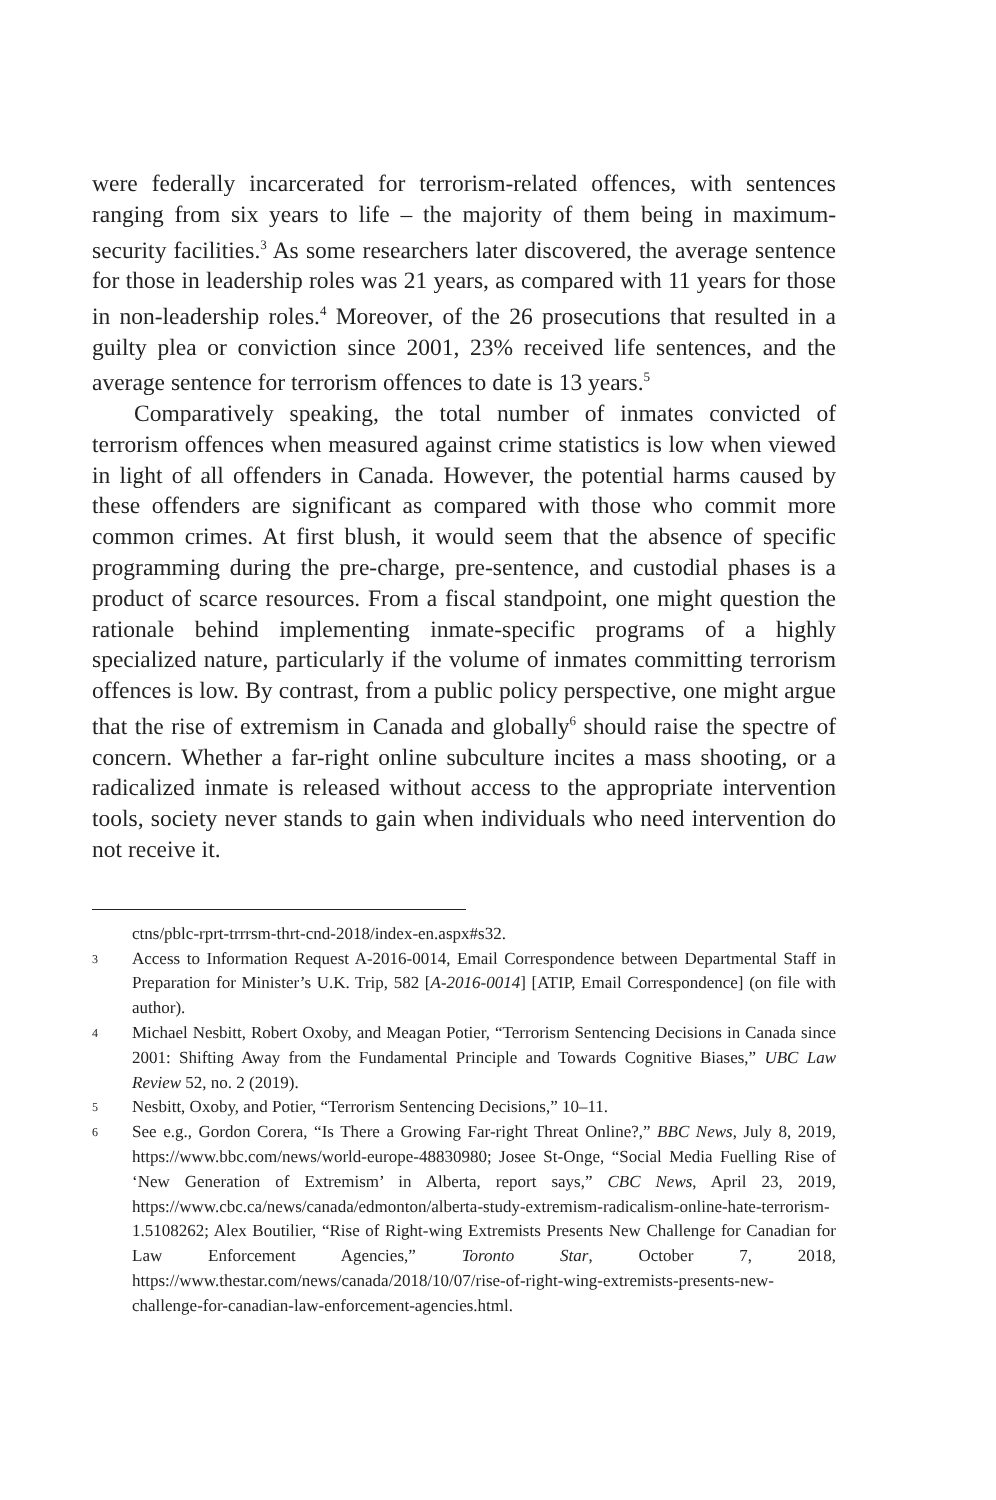were federally incarcerated for terrorism-related offences, with sentences ranging from six years to life – the majority of them being in maximum-security facilities.<sup>3</sup> As some researchers later discovered, the average sentence for those in leadership roles was 21 years, as compared with 11 years for those in non-leadership roles.<sup>4</sup> Moreover, of the 26 prosecutions that resulted in a guilty plea or conviction since 2001, 23% received life sentences, and the average sentence for terrorism offences to date is 13 years.<sup>5</sup>
Comparatively speaking, the total number of inmates convicted of terrorism offences when measured against crime statistics is low when viewed in light of all offenders in Canada. However, the potential harms caused by these offenders are significant as compared with those who commit more common crimes. At first blush, it would seem that the absence of specific programming during the pre-charge, pre-sentence, and custodial phases is a product of scarce resources. From a fiscal standpoint, one might question the rationale behind implementing inmate-specific programs of a highly specialized nature, particularly if the volume of inmates committing terrorism offences is low. By contrast, from a public policy perspective, one might argue that the rise of extremism in Canada and globally<sup>6</sup> should raise the spectre of concern. Whether a far-right online subculture incites a mass shooting, or a radicalized inmate is released without access to the appropriate intervention tools, society never stands to gain when individuals who need intervention do not receive it.
ctns/pblc-rprt-trrrsm-thrt-cnd-2018/index-en.aspx#s32.
3 Access to Information Request A-2016-0014, Email Correspondence between Departmental Staff in Preparation for Minister’s U.K. Trip, 582 [A-2016-0014] [ATIP, Email Correspondence] (on file with author).
4 Michael Nesbitt, Robert Oxoby, and Meagan Potier, “Terrorism Sentencing Decisions in Canada since 2001: Shifting Away from the Fundamental Principle and Towards Cognitive Biases,” UBC Law Review 52, no. 2 (2019).
5 Nesbitt, Oxoby, and Potier, “Terrorism Sentencing Decisions,” 10–11.
6 See e.g., Gordon Corera, “Is There a Growing Far-right Threat Online?,” BBC News, July 8, 2019, https://www.bbc.com/news/world-europe-48830980; Josee St-Onge, “Social Media Fuelling Rise of ‘New Generation of Extremism’ in Alberta, report says,” CBC News, April 23, 2019, https://www.cbc.ca/news/canada/edmonton/alberta-study-extremism-radicalism-online-hate-terrorism-1.5108262; Alex Boutilier, “Rise of Right-wing Extremists Presents New Challenge for Canadian for Law Enforcement Agencies,” Toronto Star, October 7, 2018, https://www.thestar.com/news/canada/2018/10/07/rise-of-right-wing-extremists-presents-new-challenge-for-canadian-law-enforcement-agencies.html.